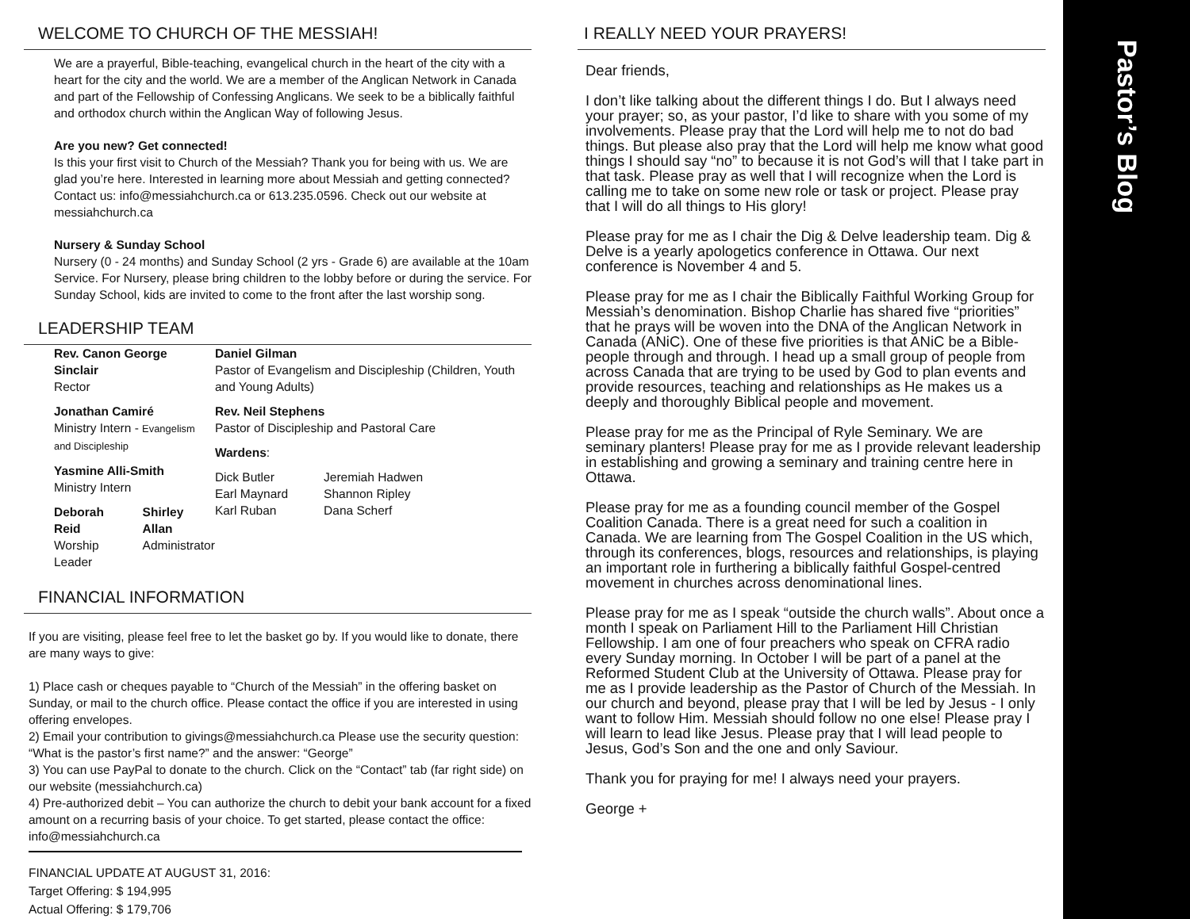WELCOME TO CHURCH OF THE MESSIAH!
We are a prayerful, Bible-teaching, evangelical church in the heart of the city with a heart for the city and the world. We are a member of the Anglican Network in Canada and part of the Fellowship of Confessing Anglicans. We seek to be a biblically faithful and orthodox church within the Anglican Way of following Jesus.
Are you new? Get connected!
Is this your first visit to Church of the Messiah? Thank you for being with us. We are glad you’re here. Interested in learning more about Messiah and getting connected? Contact us: info@messiahchurch.ca or 613.235.0596. Check out our website at messiahchurch.ca
Nursery & Sunday School
Nursery (0 - 24 months) and Sunday School (2 yrs - Grade 6) are available at the 10am Service. For Nursery, please bring children to the lobby before or during the service. For Sunday School, kids are invited to come to the front after the last worship song.
LEADERSHIP TEAM
Rev. Canon George Sinclair
Rector
Jonathan Camiré
Ministry Intern - Evangelism and Discipleship
Yasmine Alli-Smith
Ministry Intern
Deborah Reid
Worship Leader
Shirley Allan
Administrator
Daniel Gilman
Pastor of Evangelism and Discipleship (Children, Youth and Young Adults)
Rev. Neil Stephens
Pastor of Discipleship and Pastoral Care
Wardens:
Dick Butler
Earl Maynard
Karl Ruban
Jeremiah Hadwen
Shannon Ripley
Dana Scherf
FINANCIAL INFORMATION
If you are visiting, please feel free to let the basket go by. If you would like to donate, there are many ways to give:
1) Place cash or cheques payable to “Church of the Messiah” in the offering basket on Sunday, or mail to the church office. Please contact the office if you are interested in using offering envelopes.
2) Email your contribution to givings@messiahchurch.ca Please use the security question: “What is the pastor’s first name?” and the answer: “George”
3) You can use PayPal to donate to the church. Click on the “Contact” tab (far right side) on our website (messiahchurch.ca)
4) Pre-authorized debit – You can authorize the church to debit your bank account for a fixed amount on a recurring basis of your choice. To get started, please contact the office: info@messiahchurch.ca
FINANCIAL UPDATE AT AUGUST 31, 2016:
Target Offering: $ 194,995
Actual Offering: $ 179,706
I REALLY NEED YOUR PRAYERS!
Dear friends,
I don’t like talking about the different things I do. But I always need your prayer; so, as your pastor, I’d like to share with you some of my involvements. Please pray that the Lord will help me to not do bad things. But please also pray that the Lord will help me know what good things I should say “no” to because it is not God’s will that I take part in that task. Please pray as well that I will recognize when the Lord is calling me to take on some new role or task or project. Please pray that I will do all things to His glory!
Please pray for me as I chair the Dig & Delve leadership team. Dig & Delve is a yearly apologetics conference in Ottawa. Our next conference is November 4 and 5.
Please pray for me as I chair the Biblically Faithful Working Group for Messiah’s denomination. Bishop Charlie has shared five “priorities” that he prays will be woven into the DNA of the Anglican Network in Canada (ANiC). One of these five priorities is that ANiC be a Bible-people through and through. I head up a small group of people from across Canada that are trying to be used by God to plan events and provide resources, teaching and relationships as He makes us a deeply and thoroughly Biblical people and movement.
Please pray for me as the Principal of Ryle Seminary. We are seminary planters! Please pray for me as I provide relevant leadership in establishing and growing a seminary and training centre here in Ottawa.
Please pray for me as a founding council member of the Gospel Coalition Canada. There is a great need for such a coalition in Canada. We are learning from The Gospel Coalition in the US which, through its conferences, blogs, resources and relationships, is playing an important role in furthering a biblically faithful Gospel-centred movement in churches across denominational lines.
Please pray for me as I speak “outside the church walls”. About once a month I speak on Parliament Hill to the Parliament Hill Christian Fellowship. I am one of four preachers who speak on CFRA radio every Sunday morning. In October I will be part of a panel at the Reformed Student Club at the University of Ottawa. Please pray for me as I provide leadership as the Pastor of Church of the Messiah. In our church and beyond, please pray that I will be led by Jesus - I only want to follow Him. Messiah should follow no one else! Please pray I will learn to lead like Jesus. Please pray that I will lead people to Jesus, God’s Son and the one and only Saviour.
Thank you for praying for me! I always need your prayers.
George +
Pastor’s Blog